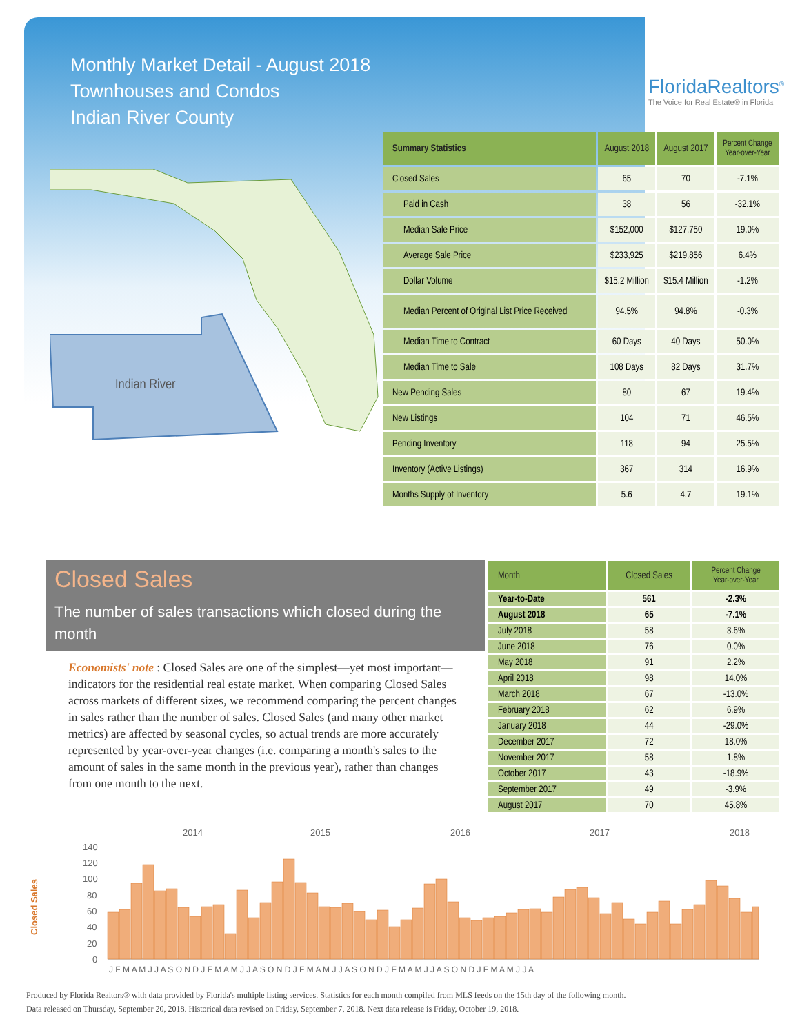Monthly Market Detail - August 2018
Townhouses and Condos
Indian River County
FloridaRealtors<sup>®</sup>
The Voice for Real Estate® in Florida
Indian River
| Summary Statistics | August 2018 | August 2017 | Percent Change Year-over-Year |
| --- | --- | --- | --- |
| Closed Sales | 65 | 70 | -7.1% |
| Paid in Cash | 38 | 56 | -32.1% |
| Median Sale Price | $152,000 | $127,750 | 19.0% |
| Average Sale Price | $233,925 | $219,856 | 6.4% |
| Dollar Volume | $15.2 Million | $15.4 Million | -1.2% |
| Median Percent of Original List Price Received | 94.5% | 94.8% | -0.3% |
| Median Time to Contract | 60 Days | 40 Days | 50.0% |
| Median Time to Sale | 108 Days | 82 Days | 31.7% |
| New Pending Sales | 80 | 67 | 19.4% |
| New Listings | 104 | 71 | 46.5% |
| Pending Inventory | 118 | 94 | 25.5% |
| Inventory (Active Listings) | 367 | 314 | 16.9% |
| Months Supply of Inventory | 5.6 | 4.7 | 19.1% |
Closed Sales
The number of sales transactions which closed during the month
Economists' note : Closed Sales are one of the simplest—yet most important—indicators for the residential real estate market. When comparing Closed Sales across markets of different sizes, we recommend comparing the percent changes in sales rather than the number of sales. Closed Sales (and many other market metrics) are affected by seasonal cycles, so actual trends are more accurately represented by year-over-year changes (i.e. comparing a month's sales to the amount of sales in the same month in the previous year), rather than changes from one month to the next.
| Month | Closed Sales | Percent Change Year-over-Year |
| --- | --- | --- |
| Year-to-Date | 561 | -2.3% |
| August 2018 | 65 | -7.1% |
| July 2018 | 58 | 3.6% |
| June 2018 | 76 | 0.0% |
| May 2018 | 91 | 2.2% |
| April 2018 | 98 | 14.0% |
| March 2018 | 67 | -13.0% |
| February 2018 | 62 | 6.9% |
| January 2018 | 44 | -29.0% |
| December 2017 | 72 | 18.0% |
| November 2017 | 58 | 1.8% |
| October 2017 | 43 | -18.9% |
| September 2017 | 49 | -3.9% |
| August 2017 | 70 | 45.8% |
2014
2015
2016
2017
2018
Closed Sales
140
120
100
80
60
40
20
0
J F M A M J J A S O N D J F M A M J J A S O N D J F M A M J J A S O N D J F M A M J J A S O N D J F M A M J J A
Produced by Florida Realtors® with data provided by Florida's multiple listing services. Statistics for each month compiled from MLS feeds on the 15th day of the following month.
Data released on Thursday, September 20, 2018. Historical data revised on Friday, September 7, 2018. Next data release is Friday, October 19, 2018.